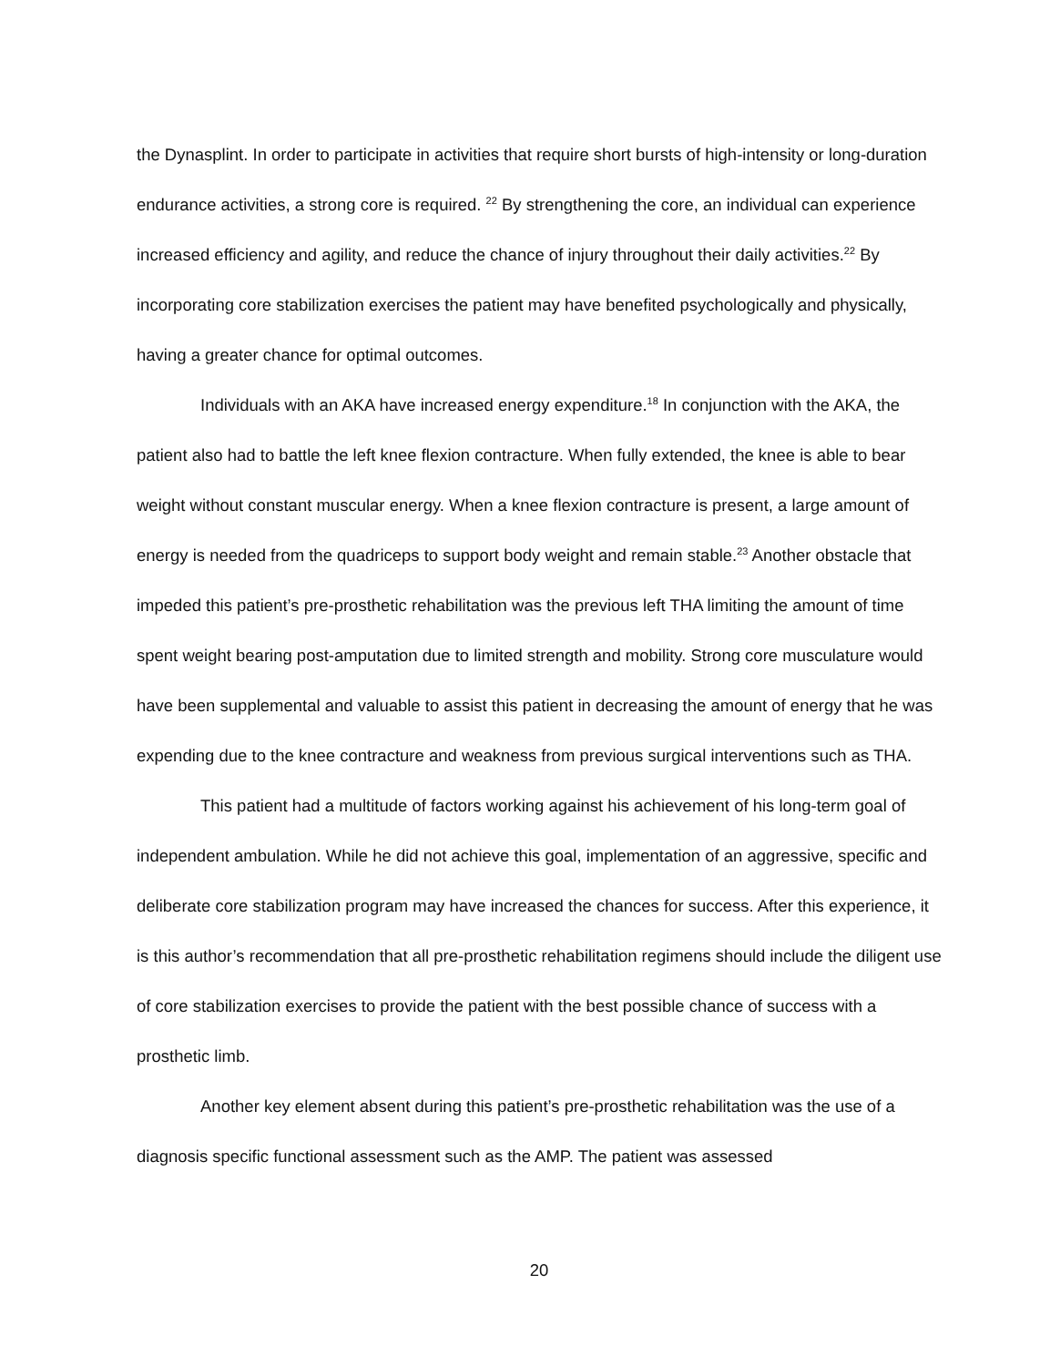the Dynasplint. In order to participate in activities that require short bursts of high-intensity or long-duration endurance activities, a strong core is required. <sup>22</sup> By strengthening the core, an individual can experience increased efficiency and agility, and reduce the chance of injury throughout their daily activities.<sup>22</sup> By incorporating core stabilization exercises the patient may have benefited psychologically and physically, having a greater chance for optimal outcomes.
Individuals with an AKA have increased energy expenditure.<sup>18</sup> In conjunction with the AKA, the patient also had to battle the left knee flexion contracture. When fully extended, the knee is able to bear weight without constant muscular energy. When a knee flexion contracture is present, a large amount of energy is needed from the quadriceps to support body weight and remain stable.<sup>23</sup> Another obstacle that impeded this patient’s pre-prosthetic rehabilitation was the previous left THA limiting the amount of time spent weight bearing post-amputation due to limited strength and mobility. Strong core musculature would have been supplemental and valuable to assist this patient in decreasing the amount of energy that he was expending due to the knee contracture and weakness from previous surgical interventions such as THA.
This patient had a multitude of factors working against his achievement of his long-term goal of independent ambulation. While he did not achieve this goal, implementation of an aggressive, specific and deliberate core stabilization program may have increased the chances for success. After this experience, it is this author’s recommendation that all pre-prosthetic rehabilitation regimens should include the diligent use of core stabilization exercises to provide the patient with the best possible chance of success with a prosthetic limb.
Another key element absent during this patient’s pre-prosthetic rehabilitation was the use of a diagnosis specific functional assessment such as the AMP. The patient was assessed
20